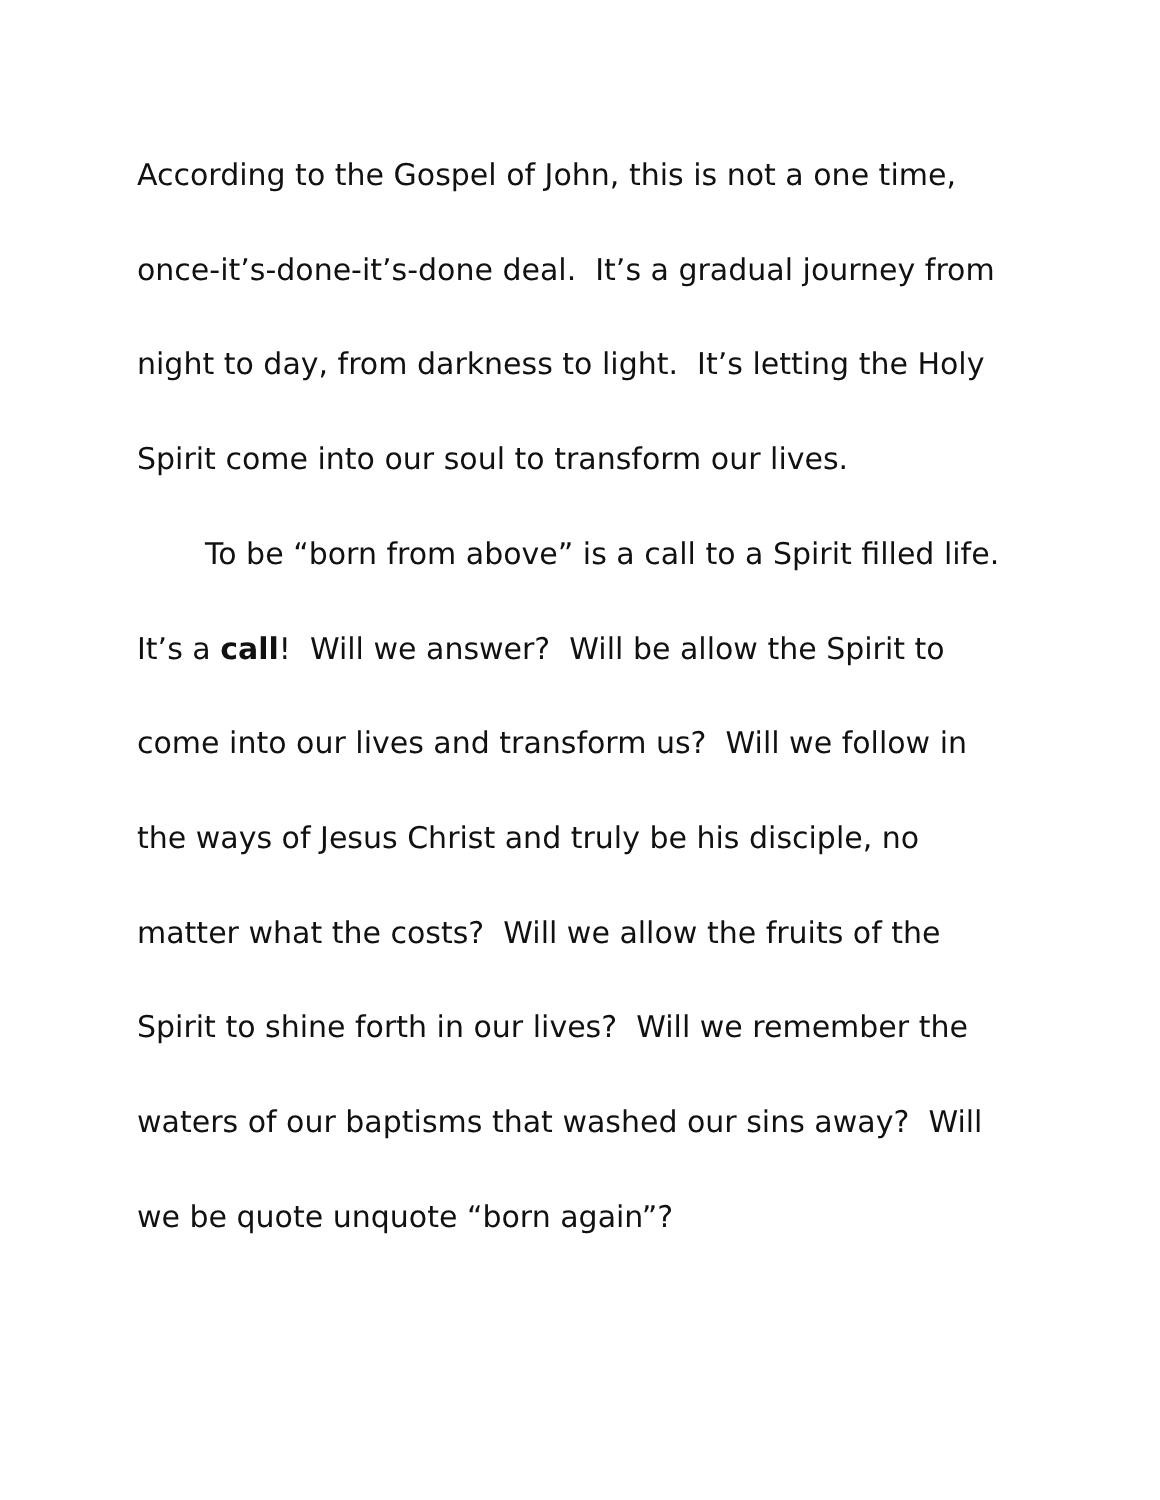According to the Gospel of John, this is not a one time,
once-it’s-done-it’s-done deal. It’s a gradual journey from
night to day, from darkness to light. It’s letting the Holy
Spirit come into our soul to transform our lives.
To be “born from above” is a call to a Spirit filled life.
It’s a call! Will we answer? Will be allow the Spirit to
come into our lives and transform us? Will we follow in
the ways of Jesus Christ and truly be his disciple, no
matter what the costs? Will we allow the fruits of the
Spirit to shine forth in our lives? Will we remember the
waters of our baptisms that washed our sins away? Will
we be quote unquote “born again”?